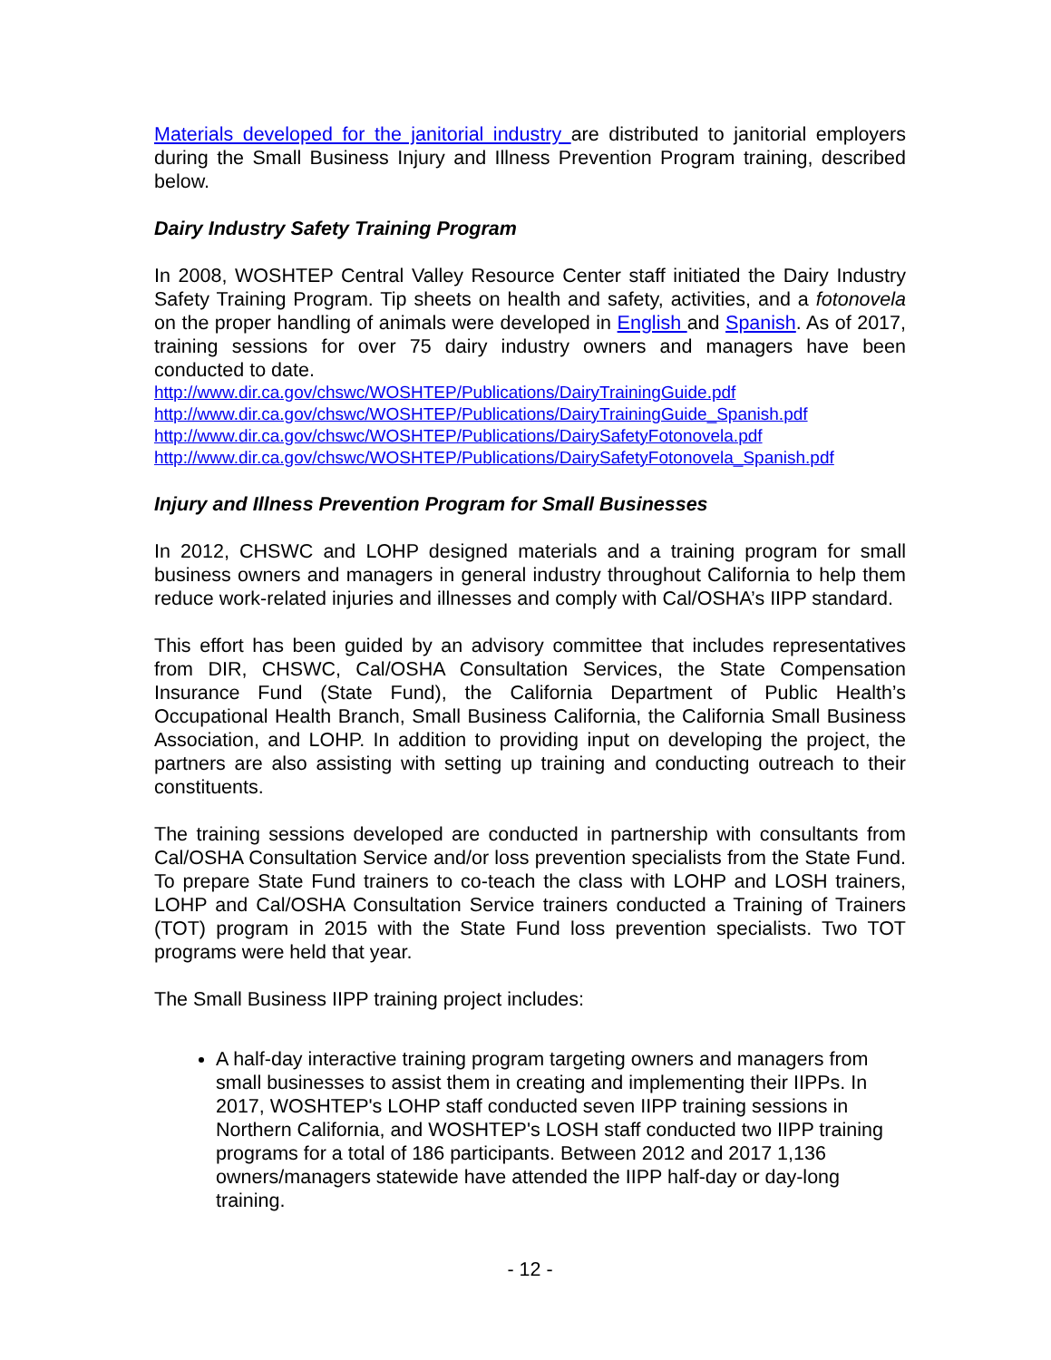Materials developed for the janitorial industry are distributed to janitorial employers during the Small Business Injury and Illness Prevention Program training, described below.
Dairy Industry Safety Training Program
In 2008, WOSHTEP Central Valley Resource Center staff initiated the Dairy Industry Safety Training Program. Tip sheets on health and safety, activities, and a fotonovela on the proper handling of animals were developed in English and Spanish. As of 2017, training sessions for over 75 dairy industry owners and managers have been conducted to date.
http://www.dir.ca.gov/chswc/WOSHTEP/Publications/DairyTrainingGuide.pdf
http://www.dir.ca.gov/chswc/WOSHTEP/Publications/DairyTrainingGuide_Spanish.pdf
http://www.dir.ca.gov/chswc/WOSHTEP/Publications/DairySafetyFotonovela.pdf
http://www.dir.ca.gov/chswc/WOSHTEP/Publications/DairySafetyFotonovela_Spanish.pdf
Injury and Illness Prevention Program for Small Businesses
In 2012, CHSWC and LOHP designed materials and a training program for small business owners and managers in general industry throughout California to help them reduce work-related injuries and illnesses and comply with Cal/OSHA’s IIPP standard.
This effort has been guided by an advisory committee that includes representatives from DIR, CHSWC, Cal/OSHA Consultation Services, the State Compensation Insurance Fund (State Fund), the California Department of Public Health’s Occupational Health Branch, Small Business California, the California Small Business Association, and LOHP. In addition to providing input on developing the project, the partners are also assisting with setting up training and conducting outreach to their constituents.
The training sessions developed are conducted in partnership with consultants from Cal/OSHA Consultation Service and/or loss prevention specialists from the State Fund. To prepare State Fund trainers to co-teach the class with LOHP and LOSH trainers, LOHP and Cal/OSHA Consultation Service trainers conducted a Training of Trainers (TOT) program in 2015 with the State Fund loss prevention specialists. Two TOT programs were held that year.
The Small Business IIPP training project includes:
A half-day interactive training program targeting owners and managers from small businesses to assist them in creating and implementing their IIPPs. In 2017, WOSHTEP's LOHP staff conducted seven IIPP training sessions in Northern California, and WOSHTEP's LOSH staff conducted two IIPP training programs for a total of 186 participants. Between 2012 and 2017 1,136 owners/managers statewide have attended the IIPP half-day or day-long training.
- 12 -